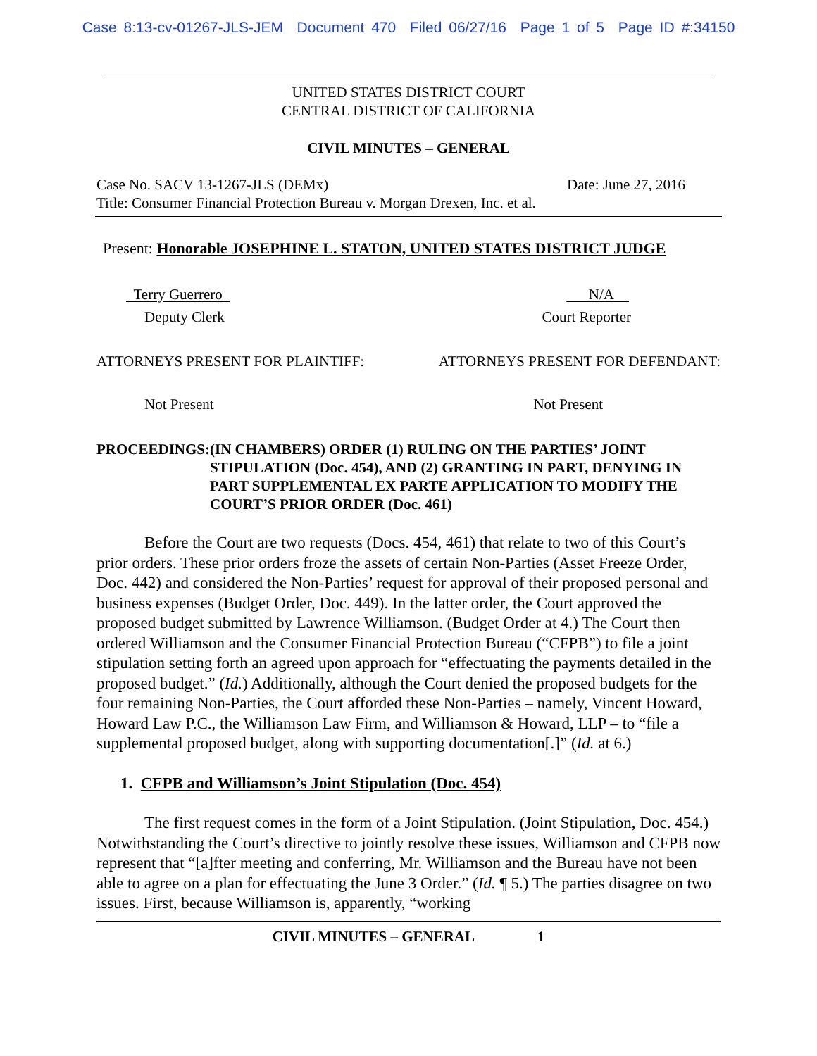Case 8:13-cv-01267-JLS-JEM Document 470 Filed 06/27/16 Page 1 of 5 Page ID #:34150
UNITED STATES DISTRICT COURT
CENTRAL DISTRICT OF CALIFORNIA
CIVIL MINUTES – GENERAL
Case No. SACV 13-1267-JLS (DEMx) Date: June 27, 2016
Title: Consumer Financial Protection Bureau v. Morgan Drexen, Inc. et al.
Present: Honorable JOSEPHINE L. STATON, UNITED STATES DISTRICT JUDGE
Terry Guerrero N/A
Deputy Clerk Court Reporter
ATTORNEYS PRESENT FOR PLAINTIFF: ATTORNEYS PRESENT FOR DEFENDANT:
Not Present Not Present
PROCEEDINGS: (IN CHAMBERS) ORDER (1) RULING ON THE PARTIES’ JOINT STIPULATION (Doc. 454), AND (2) GRANTING IN PART, DENYING IN PART SUPPLEMENTAL EX PARTE APPLICATION TO MODIFY THE COURT’S PRIOR ORDER (Doc. 461)
Before the Court are two requests (Docs. 454, 461) that relate to two of this Court’s prior orders. These prior orders froze the assets of certain Non-Parties (Asset Freeze Order, Doc. 442) and considered the Non-Parties’ request for approval of their proposed personal and business expenses (Budget Order, Doc. 449). In the latter order, the Court approved the proposed budget submitted by Lawrence Williamson. (Budget Order at 4.) The Court then ordered Williamson and the Consumer Financial Protection Bureau (“CFPB”) to file a joint stipulation setting forth an agreed upon approach for “effectuating the payments detailed in the proposed budget.” (Id.) Additionally, although the Court denied the proposed budgets for the four remaining Non-Parties, the Court afforded these Non-Parties – namely, Vincent Howard, Howard Law P.C., the Williamson Law Firm, and Williamson & Howard, LLP – to “file a supplemental proposed budget, along with supporting documentation[.]” (Id. at 6.)
1. CFPB and Williamson’s Joint Stipulation (Doc. 454)
The first request comes in the form of a Joint Stipulation. (Joint Stipulation, Doc. 454.) Notwithstanding the Court’s directive to jointly resolve these issues, Williamson and CFPB now represent that “[a]fter meeting and conferring, Mr. Williamson and the Bureau have not been able to agree on a plan for effectuating the June 3 Order.” (Id. ¶ 5.) The parties disagree on two issues. First, because Williamson is, apparently, “working
CIVIL MINUTES – GENERAL 1